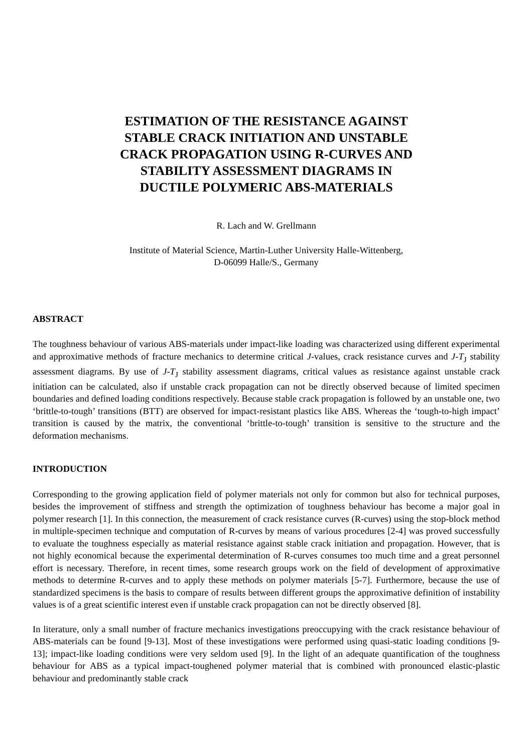ESTIMATION OF THE RESISTANCE AGAINST
STABLE CRACK INITIATION AND UNSTABLE
CRACK PROPAGATION USING R-CURVES AND
STABILITY ASSESSMENT DIAGRAMS IN
DUCTILE POLYMERIC ABS-MATERIALS
R. Lach and W. Grellmann
Institute of Material Science, Martin-Luther University Halle-Wittenberg,
D-06099 Halle/S., Germany
ABSTRACT
The toughness behaviour of various ABS-materials under impact-like loading was characterized using different experimental and approximative methods of fracture mechanics to determine critical J-values, crack resistance curves and J-T<sub>J</sub> stability assessment diagrams. By use of J-T<sub>J</sub> stability assessment diagrams, critical values as resistance against unstable crack initiation can be calculated, also if unstable crack propagation can not be directly observed because of limited specimen boundaries and defined loading conditions respectively. Because stable crack propagation is followed by an unstable one, two ‘brittle-to-tough’ transitions (BTT) are observed for impact-resistant plastics like ABS. Whereas the ‘tough-to-high impact’ transition is caused by the matrix, the conventional ‘brittle-to-tough’ transition is sensitive to the structure and the deformation mechanisms.
INTRODUCTION
Corresponding to the growing application field of polymer materials not only for common but also for technical purposes, besides the improvement of stiffness and strength the optimization of toughness behaviour has become a major goal in polymer research [1]. In this connection, the measurement of crack resistance curves (R-curves) using the stop-block method in multiple-specimen technique and computation of R-curves by means of various procedures [2-4] was proved successfully to evaluate the toughness especially as material resistance against stable crack initiation and propagation. However, that is not highly economical because the experimental determination of R-curves consumes too much time and a great personnel effort is necessary. Therefore, in recent times, some research groups work on the field of development of approximative methods to determine R-curves and to apply these methods on polymer materials [5-7]. Furthermore, because the use of standardized specimens is the basis to compare of results between different groups the approximative definition of instability values is of a great scientific interest even if unstable crack propagation can not be directly observed [8].
In literature, only a small number of fracture mechanics investigations preoccupying with the crack resistance behaviour of ABS-materials can be found [9-13]. Most of these investigations were performed using quasi-static loading conditions [9-13]; impact-like loading conditions were very seldom used [9]. In the light of an adequate quantification of the toughness behaviour for ABS as a typical impact-toughened polymer material that is combined with pronounced elastic-plastic behaviour and predominantly stable crack